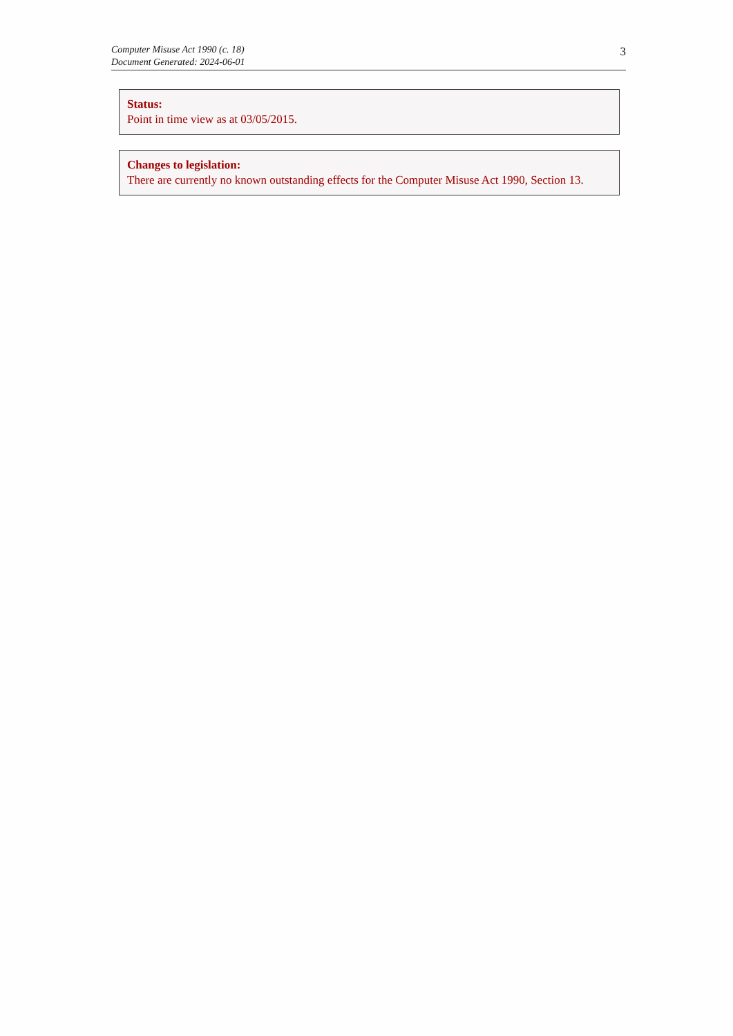Computer Misuse Act 1990 (c. 18)
Document Generated: 2024-06-01
3
Status:
Point in time view as at 03/05/2015.
Changes to legislation:
There are currently no known outstanding effects for the Computer Misuse Act 1990, Section 13.